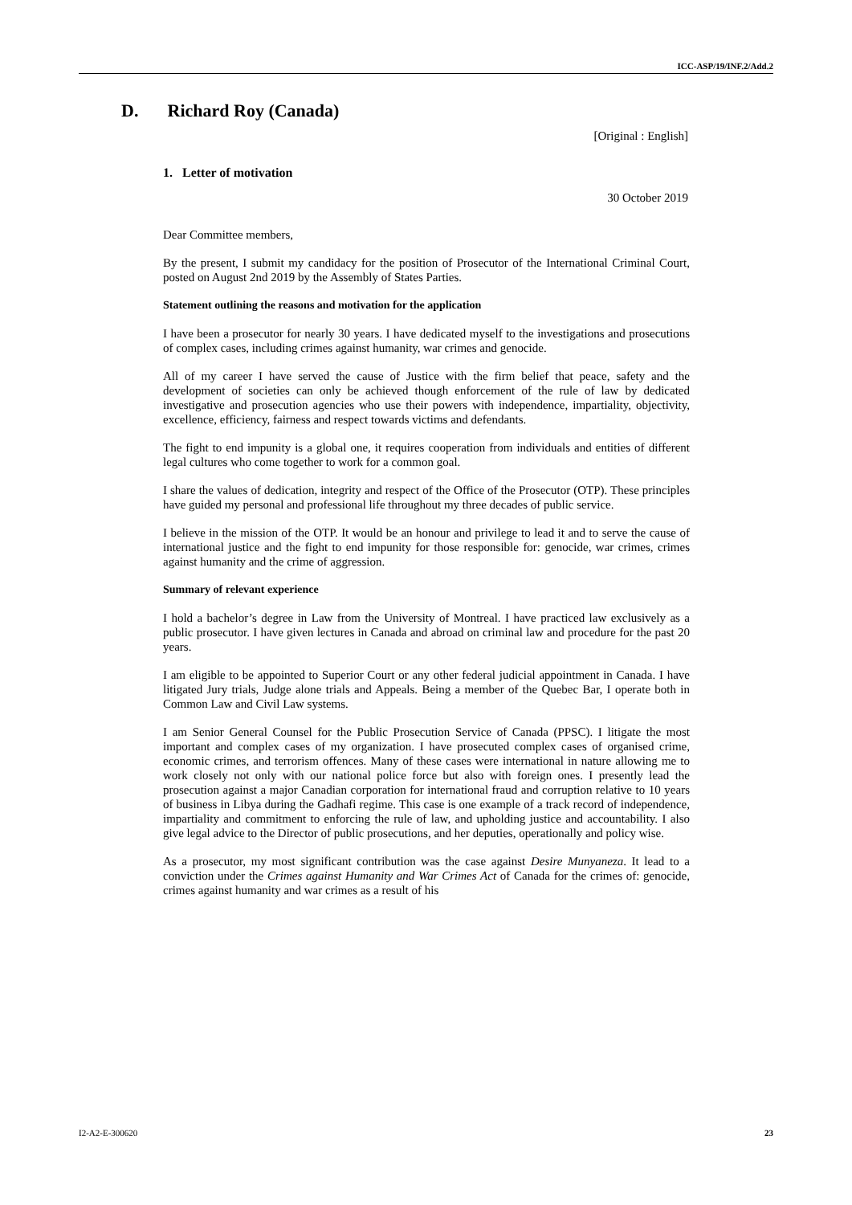ICC-ASP/19/INF.2/Add.2
D. Richard Roy (Canada)
[Original : English]
1. Letter of motivation
30 October 2019
Dear Committee members,
By the present, I submit my candidacy for the position of Prosecutor of the International Criminal Court, posted on August 2nd 2019 by the Assembly of States Parties.
Statement outlining the reasons and motivation for the application
I have been a prosecutor for nearly 30 years. I have dedicated myself to the investigations and prosecutions of complex cases, including crimes against humanity, war crimes and genocide.
All of my career I have served the cause of Justice with the firm belief that peace, safety and the development of societies can only be achieved though enforcement of the rule of law by dedicated investigative and prosecution agencies who use their powers with independence, impartiality, objectivity, excellence, efficiency, fairness and respect towards victims and defendants.
The fight to end impunity is a global one, it requires cooperation from individuals and entities of different legal cultures who come together to work for a common goal.
I share the values of dedication, integrity and respect of the Office of the Prosecutor (OTP). These principles have guided my personal and professional life throughout my three decades of public service.
I believe in the mission of the OTP. It would be an honour and privilege to lead it and to serve the cause of international justice and the fight to end impunity for those responsible for: genocide, war crimes, crimes against humanity and the crime of aggression.
Summary of relevant experience
I hold a bachelor’s degree in Law from the University of Montreal. I have practiced law exclusively as a public prosecutor. I have given lectures in Canada and abroad on criminal law and procedure for the past 20 years.
I am eligible to be appointed to Superior Court or any other federal judicial appointment in Canada. I have litigated Jury trials, Judge alone trials and Appeals. Being a member of the Quebec Bar, I operate both in Common Law and Civil Law systems.
I am Senior General Counsel for the Public Prosecution Service of Canada (PPSC). I litigate the most important and complex cases of my organization. I have prosecuted complex cases of organised crime, economic crimes, and terrorism offences. Many of these cases were international in nature allowing me to work closely not only with our national police force but also with foreign ones. I presently lead the prosecution against a major Canadian corporation for international fraud and corruption relative to 10 years of business in Libya during the Gadhafi regime. This case is one example of a track record of independence, impartiality and commitment to enforcing the rule of law, and upholding justice and accountability. I also give legal advice to the Director of public prosecutions, and her deputies, operationally and policy wise.
As a prosecutor, my most significant contribution was the case against Desire Munyaneza. It lead to a conviction under the Crimes against Humanity and War Crimes Act of Canada for the crimes of: genocide, crimes against humanity and war crimes as a result of his
I2-A2-E-300620 23